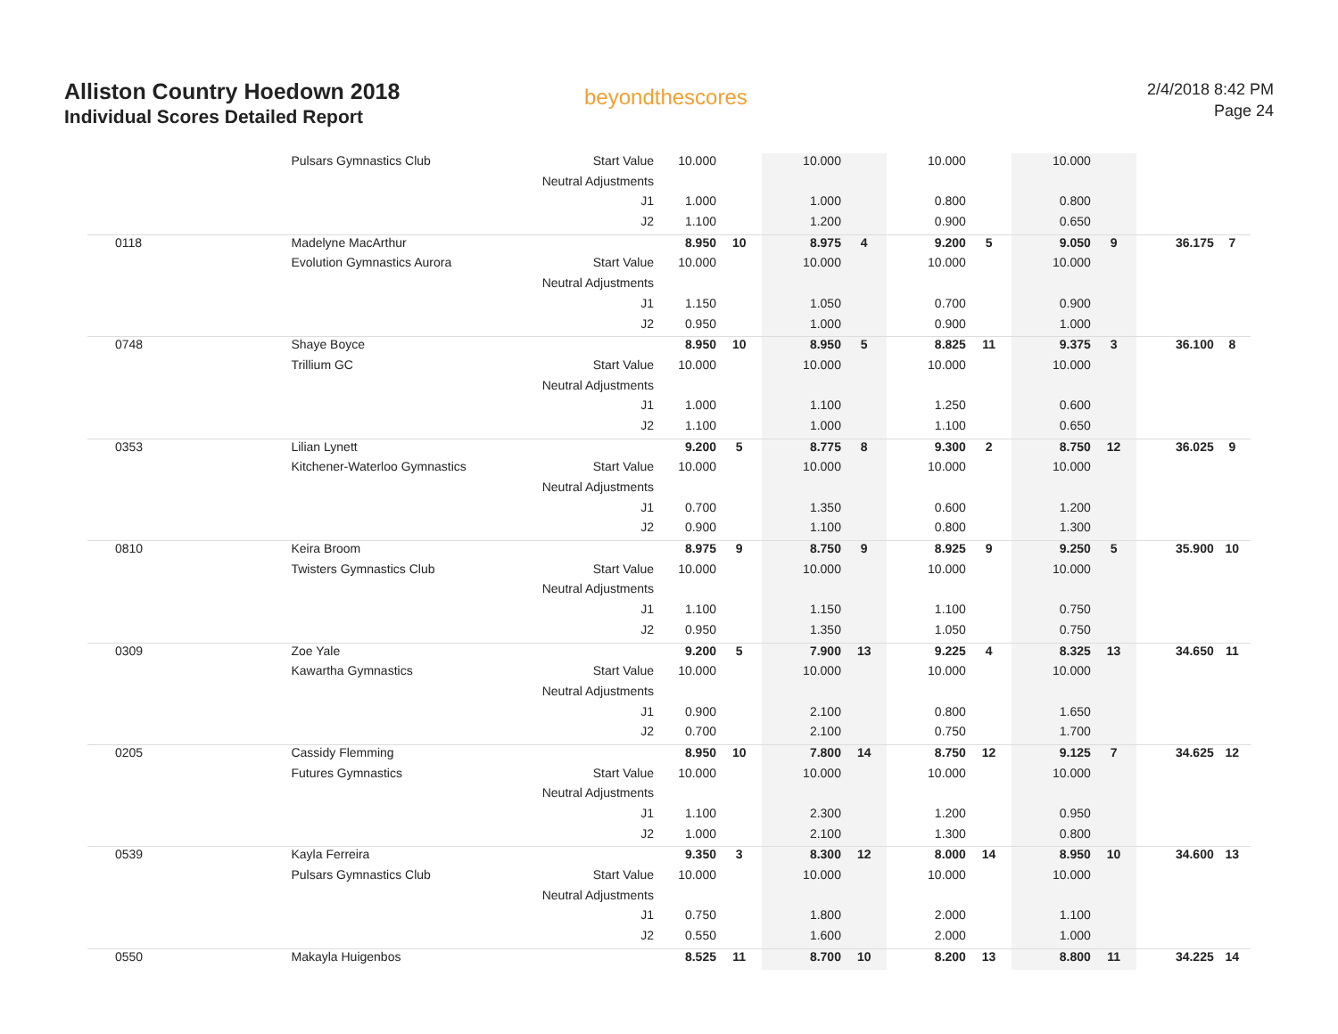Alliston Country Hoedown 2018
Individual Scores Detailed Report
beyondthescores
2/4/2018 8:42 PM
Page 24
| | Pulsars Gymnastics Club | Start Value | 10.000 | | 10.000 | | 10.000 | | 10.000 | | | |
| | | Neutral Adjustments | | | | | | | | | | |
| | | J1 | 1.000 | | 1.000 | | 0.800 | | 0.800 | | | |
| | | J2 | 1.100 | | 1.200 | | 0.900 | | 0.650 | | | |
| 0118 | Madelyne MacArthur | | 8.950 | 10 | 8.975 | 4 | 9.200 | 5 | 9.050 | 9 | 36.175 | 7 |
| | Evolution Gymnastics Aurora | Start Value | 10.000 | | 10.000 | | 10.000 | | 10.000 | | | |
| | | Neutral Adjustments | | | | | | | | | | |
| | | J1 | 1.150 | | 1.050 | | 0.700 | | 0.900 | | | |
| | | J2 | 0.950 | | 1.000 | | 0.900 | | 1.000 | | | |
| 0748 | Shaye Boyce | | 8.950 | 10 | 8.950 | 5 | 8.825 | 11 | 9.375 | 3 | 36.100 | 8 |
| | Trillium GC | Start Value | 10.000 | | 10.000 | | 10.000 | | 10.000 | | | |
| | | Neutral Adjustments | | | | | | | | | | |
| | | J1 | 1.000 | | 1.100 | | 1.250 | | 0.600 | | | |
| | | J2 | 1.100 | | 1.000 | | 1.100 | | 0.650 | | | |
| 0353 | Lilian Lynett | | 9.200 | 5 | 8.775 | 8 | 9.300 | 2 | 8.750 | 12 | 36.025 | 9 |
| | Kitchener-Waterloo Gymnastics | Start Value | 10.000 | | 10.000 | | 10.000 | | 10.000 | | | |
| | | Neutral Adjustments | | | | | | | | | | |
| | | J1 | 0.700 | | 1.350 | | 0.600 | | 1.200 | | | |
| | | J2 | 0.900 | | 1.100 | | 0.800 | | 1.300 | | | |
| 0810 | Keira Broom | | 8.975 | 9 | 8.750 | 9 | 8.925 | 9 | 9.250 | 5 | 35.900 | 10 |
| | Twisters Gymnastics Club | Start Value | 10.000 | | 10.000 | | 10.000 | | 10.000 | | | |
| | | Neutral Adjustments | | | | | | | | | | |
| | | J1 | 1.100 | | 1.150 | | 1.100 | | 0.750 | | | |
| | | J2 | 0.950 | | 1.350 | | 1.050 | | 0.750 | | | |
| 0309 | Zoe Yale | | 9.200 | 5 | 7.900 | 13 | 9.225 | 4 | 8.325 | 13 | 34.650 | 11 |
| | Kawartha Gymnastics | Start Value | 10.000 | | 10.000 | | 10.000 | | 10.000 | | | |
| | | Neutral Adjustments | | | | | | | | | | |
| | | J1 | 0.900 | | 2.100 | | 0.800 | | 1.650 | | | |
| | | J2 | 0.700 | | 2.100 | | 0.750 | | 1.700 | | | |
| 0205 | Cassidy Flemming | | 8.950 | 10 | 7.800 | 14 | 8.750 | 12 | 9.125 | 7 | 34.625 | 12 |
| | Futures Gymnastics | Start Value | 10.000 | | 10.000 | | 10.000 | | 10.000 | | | |
| | | Neutral Adjustments | | | | | | | | | | |
| | | J1 | 1.100 | | 2.300 | | 1.200 | | 0.950 | | | |
| | | J2 | 1.000 | | 2.100 | | 1.300 | | 0.800 | | | |
| 0539 | Kayla Ferreira | | 9.350 | 3 | 8.300 | 12 | 8.000 | 14 | 8.950 | 10 | 34.600 | 13 |
| | Pulsars Gymnastics Club | Start Value | 10.000 | | 10.000 | | 10.000 | | 10.000 | | | |
| | | Neutral Adjustments | | | | | | | | | | |
| | | J1 | 0.750 | | 1.800 | | 2.000 | | 1.100 | | | |
| | | J2 | 0.550 | | 1.600 | | 2.000 | | 1.000 | | | |
| 0550 | Makayla Huigenbos | | 8.525 | 11 | 8.700 | 10 | 8.200 | 13 | 8.800 | 11 | 34.225 | 14 |